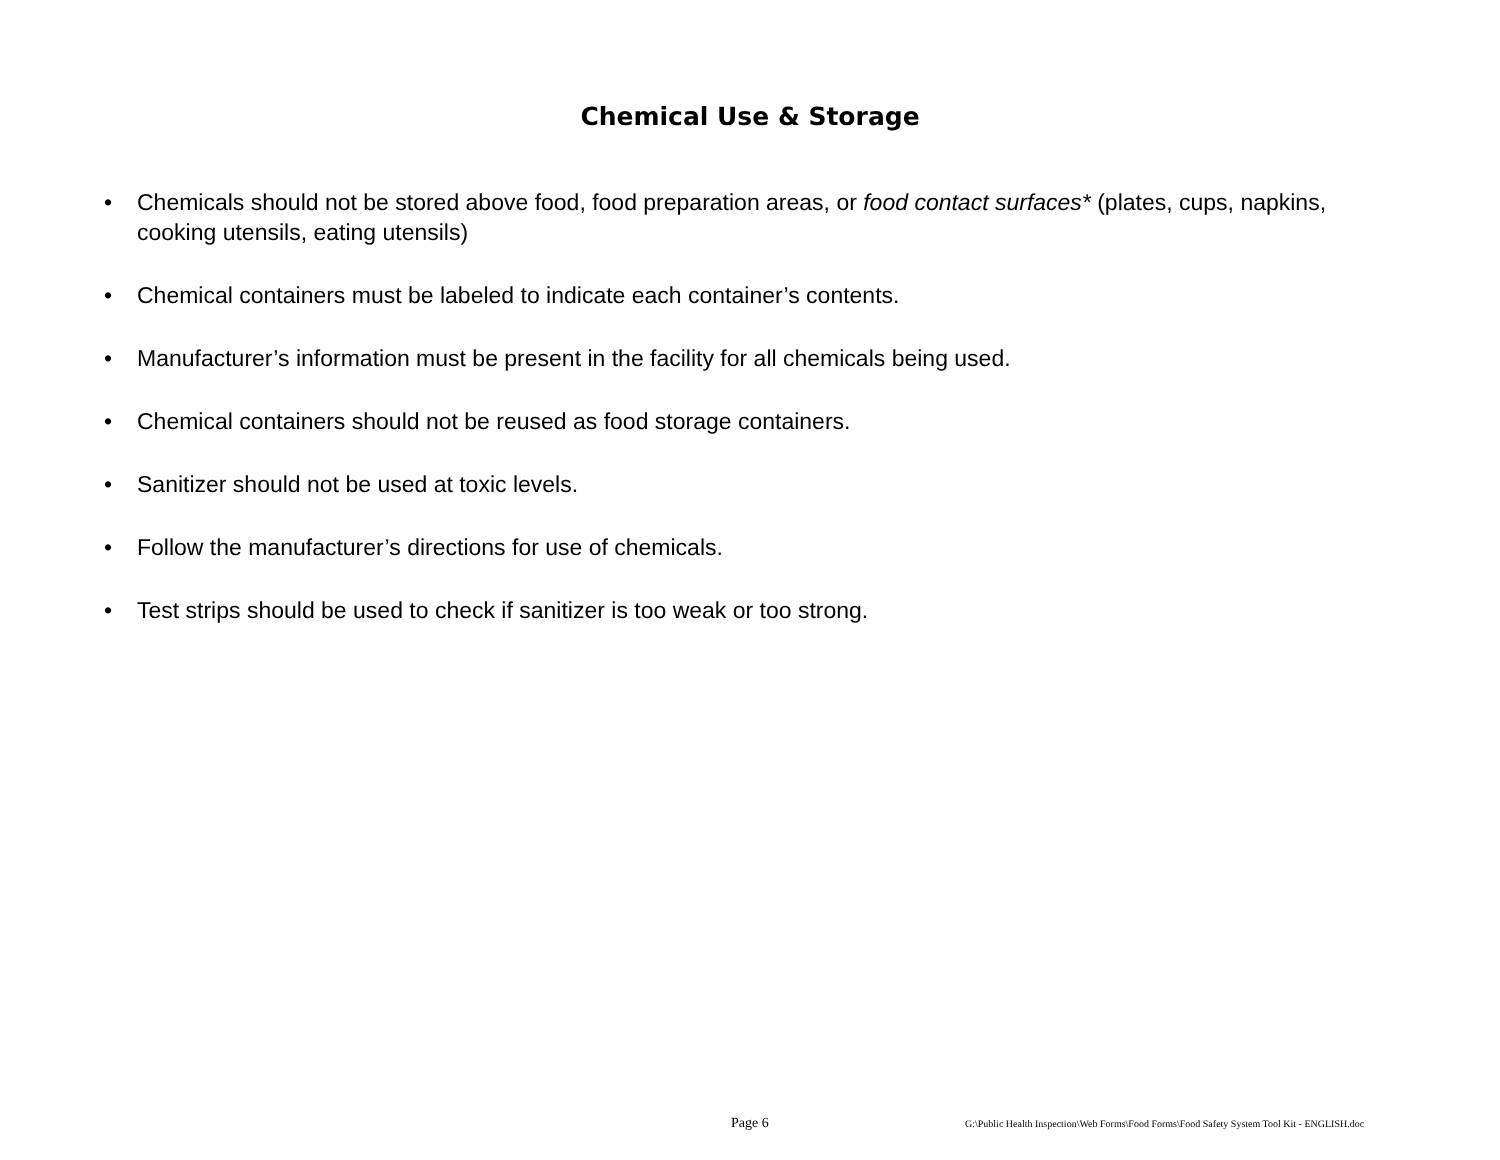Chemical Use & Storage
• Chemicals should not be stored above food, food preparation areas, or food contact surfaces* (plates, cups, napkins, cooking utensils, eating utensils)
• Chemical containers must be labeled to indicate each container’s contents.
• Manufacturer’s information must be present in the facility for all chemicals being used.
• Chemical containers should not be reused as food storage containers.
• Sanitizer should not be used at toxic levels.
• Follow the manufacturer’s directions for use of chemicals.
• Test strips should be used to check if sanitizer is too weak or too strong.
Page 6 G:\Public Health Inspection\Web Forms\Food Forms\Food Safety System Tool Kit - ENGLISH.doc